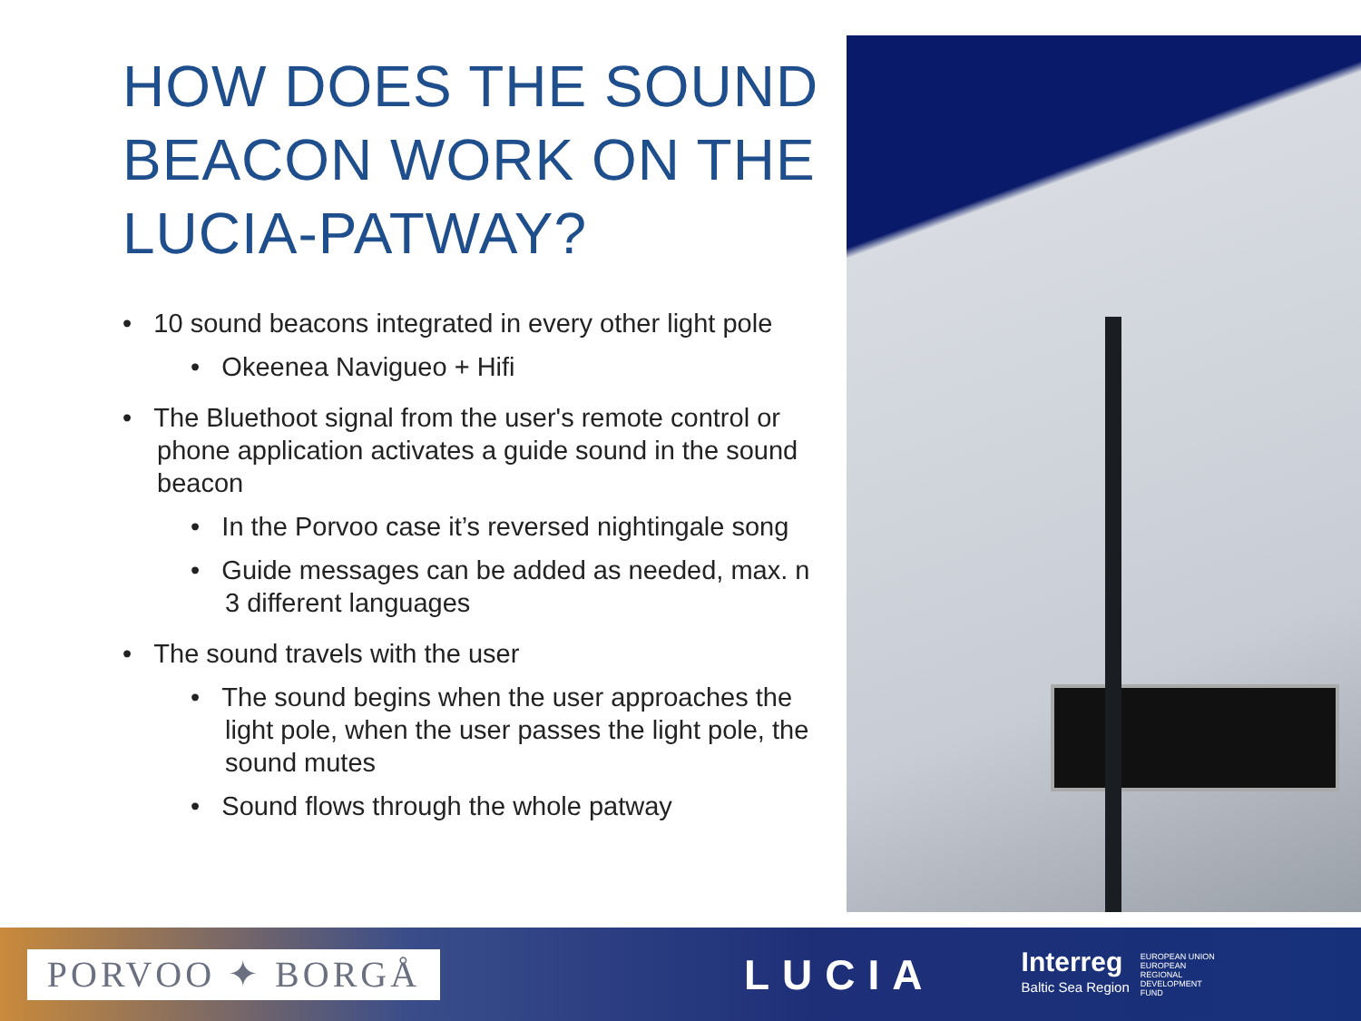HOW DOES THE SOUND BEACON WORK ON THE LUCIA-PATWAY?
• 10 sound beacons integrated in every other light pole
• Okeenea Navigueo + Hifi
• The Bluethoot signal from the user's remote control or phone application activates a guide sound in the sound beacon
• In the Porvoo case it’s reversed nightingale song
• Guide messages can be added as needed, max. n 3 different languages
• The sound travels with the user
• The sound begins when the user approaches the light pole, when the user passes the light pole, the sound mutes
• Sound flows through the whole patway
PORVOO ✦ BORGÅ
LUCIA
Interreg
Baltic Sea Region
EUROPEAN UNION
EUROPEAN
REGIONAL
DEVELOPMENT
FUND